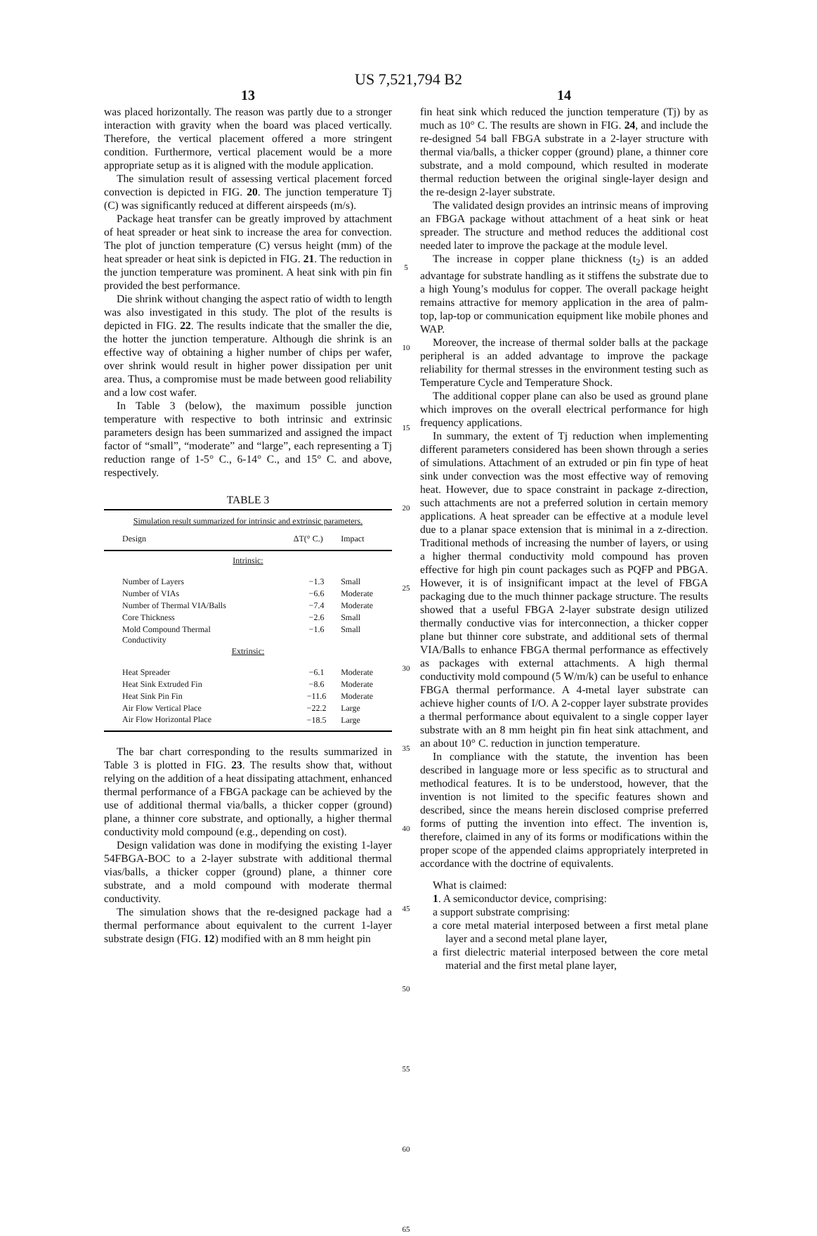US 7,521,794 B2
13
was placed horizontally. The reason was partly due to a stronger interaction with gravity when the board was placed vertically. Therefore, the vertical placement offered a more stringent condition. Furthermore, vertical placement would be a more appropriate setup as it is aligned with the module application.
The simulation result of assessing vertical placement forced convection is depicted in FIG. 20. The junction temperature Tj (C) was significantly reduced at different airspeeds (m/s).
Package heat transfer can be greatly improved by attachment of heat spreader or heat sink to increase the area for convection. The plot of junction temperature (C) versus height (mm) of the heat spreader or heat sink is depicted in FIG. 21. The reduction in the junction temperature was prominent. A heat sink with pin fin provided the best performance.
Die shrink without changing the aspect ratio of width to length was also investigated in this study. The plot of the results is depicted in FIG. 22. The results indicate that the smaller the die, the hotter the junction temperature. Although die shrink is an effective way of obtaining a higher number of chips per wafer, over shrink would result in higher power dissipation per unit area. Thus, a compromise must be made between good reliability and a low cost wafer.
In Table 3 (below), the maximum possible junction temperature with respective to both intrinsic and extrinsic parameters design has been summarized and assigned the impact factor of “small”, “moderate” and “large”, each representing a Tj reduction range of 1-5° C., 6-14° C., and 15° C. and above, respectively.
TABLE 3
| Simulation result summarized for intrinsic and extrinsic parameters. | | |
| Design | ΔT(° C.) | Impact |
| Intrinsic: | | |
| Number of Layers | −1.3 | Small |
| Number of VIAs | −6.6 | Moderate |
| Number of Thermal VIA/Balls | −7.4 | Moderate |
| Core Thickness | −2.6 | Small |
| Mold Compound Thermal Conductivity | −1.6 | Small |
| Extrinsic: | | |
| Heat Spreader | −6.1 | Moderate |
| Heat Sink Extruded Fin | −8.6 | Moderate |
| Heat Sink Pin Fin | −11.6 | Moderate |
| Air Flow Vertical Place | −22.2 | Large |
| Air Flow Horizontal Place | −18.5 | Large |
The bar chart corresponding to the results summarized in Table 3 is plotted in FIG. 23. The results show that, without relying on the addition of a heat dissipating attachment, enhanced thermal performance of a FBGA package can be achieved by the use of additional thermal via/balls, a thicker copper (ground) plane, a thinner core substrate, and optionally, a higher thermal conductivity mold compound (e.g., depending on cost).
Design validation was done in modifying the existing 1-layer 54FBGA-BOC to a 2-layer substrate with additional thermal vias/balls, a thicker copper (ground) plane, a thinner core substrate, and a mold compound with moderate thermal conductivity.
The simulation shows that the re-designed package had a thermal performance about equivalent to the current 1-layer substrate design (FIG. 12) modified with an 8 mm height pin
5
10
15
20
25
30
35
40
45
50
55
60
65
14
fin heat sink which reduced the junction temperature (Tj) by as much as 10° C. The results are shown in FIG. 24, and include the re-designed 54 ball FBGA substrate in a 2-layer structure with thermal via/balls, a thicker copper (ground) plane, a thinner core substrate, and a mold compound, which resulted in moderate thermal reduction between the original single-layer design and the re-design 2-layer substrate.
The validated design provides an intrinsic means of improving an FBGA package without attachment of a heat sink or heat spreader. The structure and method reduces the additional cost needed later to improve the package at the module level.
The increase in copper plane thickness (t<sub>2</sub>) is an added advantage for substrate handling as it stiffens the substrate due to a high Young’s modulus for copper. The overall package height remains attractive for memory application in the area of palm-top, lap-top or communication equipment like mobile phones and WAP.
Moreover, the increase of thermal solder balls at the package peripheral is an added advantage to improve the package reliability for thermal stresses in the environment testing such as Temperature Cycle and Temperature Shock.
The additional copper plane can also be used as ground plane which improves on the overall electrical performance for high frequency applications.
In summary, the extent of Tj reduction when implementing different parameters considered has been shown through a series of simulations. Attachment of an extruded or pin fin type of heat sink under convection was the most effective way of removing heat. However, due to space constraint in package z-direction, such attachments are not a preferred solution in certain memory applications. A heat spreader can be effective at a module level due to a planar space extension that is minimal in a z-direction. Traditional methods of increasing the number of layers, or using a higher thermal conductivity mold compound has proven effective for high pin count packages such as PQFP and PBGA. However, it is of insignificant impact at the level of FBGA packaging due to the much thinner package structure. The results showed that a useful FBGA 2-layer substrate design utilized thermally conductive vias for interconnection, a thicker copper plane but thinner core substrate, and additional sets of thermal VIA/Balls to enhance FBGA thermal performance as effectively as packages with external attachments. A high thermal conductivity mold compound (5 W/m/k) can be useful to enhance FBGA thermal performance. A 4-metal layer substrate can achieve higher counts of I/O. A 2-copper layer substrate provides a thermal performance about equivalent to a single copper layer substrate with an 8 mm height pin fin heat sink attachment, and an about 10° C. reduction in junction temperature.
In compliance with the statute, the invention has been described in language more or less specific as to structural and methodical features. It is to be understood, however, that the invention is not limited to the specific features shown and described, since the means herein disclosed comprise preferred forms of putting the invention into effect. The invention is, therefore, claimed in any of its forms or modifications within the proper scope of the appended claims appropriately interpreted in accordance with the doctrine of equivalents.
What is claimed:
1. A semiconductor device, comprising:
a support substrate comprising:
a core metal material interposed between a first metal plane layer and a second metal plane layer,
a first dielectric material interposed between the core metal material and the first metal plane layer,